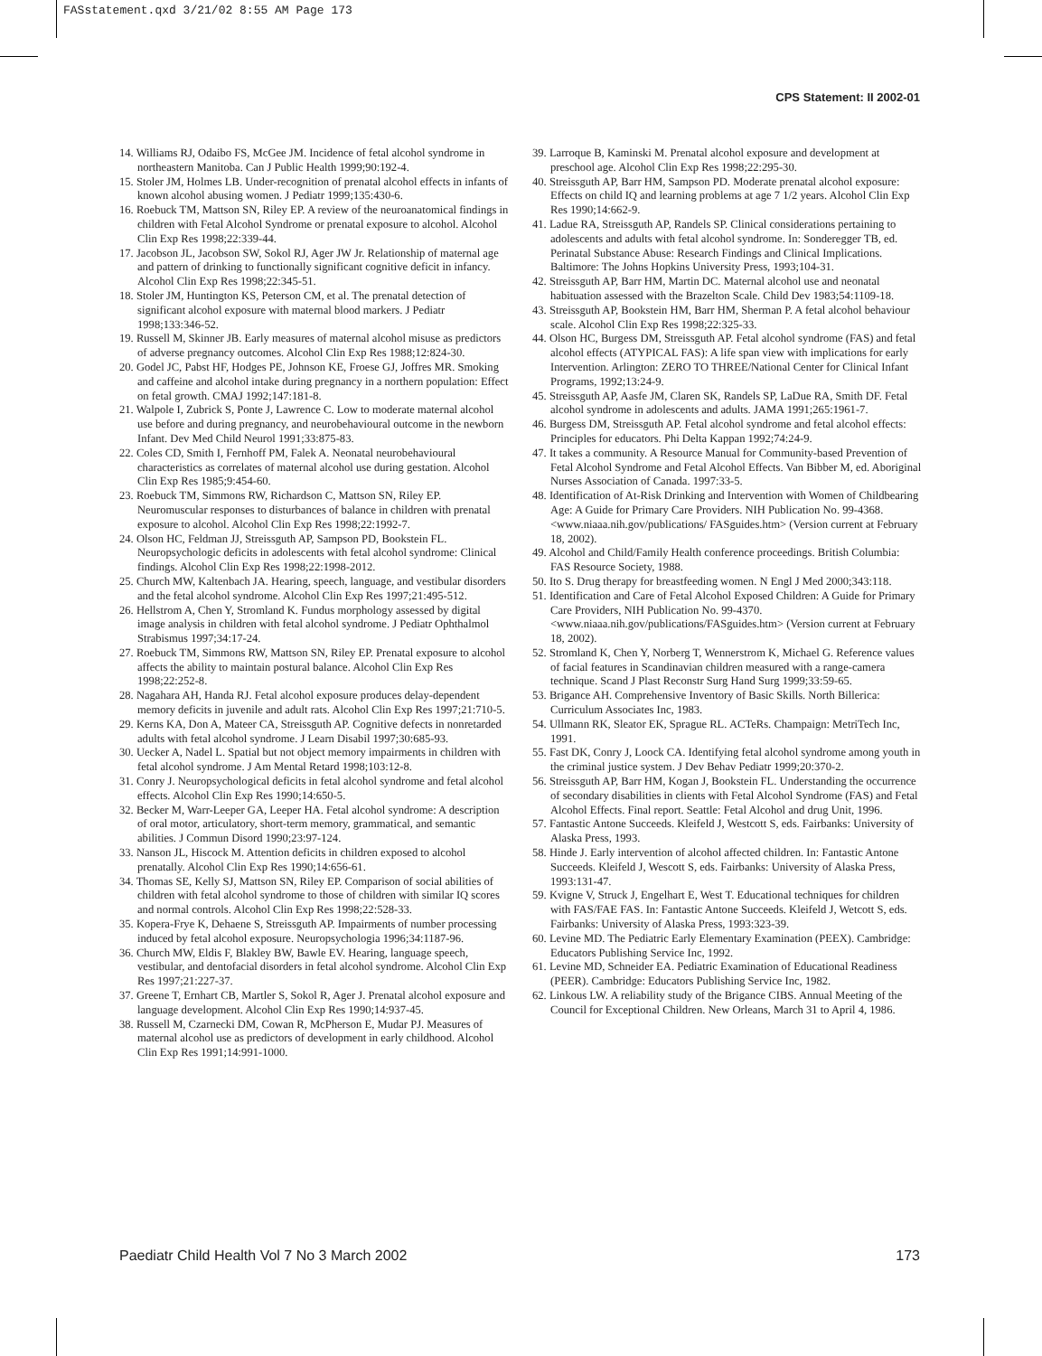FASstatement.qxd 3/21/02 8:55 AM Page 173
CPS Statement: II 2002-01
14. Williams RJ, Odaibo FS, McGee JM. Incidence of fetal alcohol syndrome in northeastern Manitoba. Can J Public Health 1999;90:192-4.
15. Stoler JM, Holmes LB. Under-recognition of prenatal alcohol effects in infants of known alcohol abusing women. J Pediatr 1999;135:430-6.
16. Roebuck TM, Mattson SN, Riley EP. A review of the neuroanatomical findings in children with Fetal Alcohol Syndrome or prenatal exposure to alcohol. Alcohol Clin Exp Res 1998;22:339-44.
17. Jacobson JL, Jacobson SW, Sokol RJ, Ager JW Jr. Relationship of maternal age and pattern of drinking to functionally significant cognitive deficit in infancy. Alcohol Clin Exp Res 1998;22:345-51.
18. Stoler JM, Huntington KS, Peterson CM, et al. The prenatal detection of significant alcohol exposure with maternal blood markers. J Pediatr 1998;133:346-52.
19. Russell M, Skinner JB. Early measures of maternal alcohol misuse as predictors of adverse pregnancy outcomes. Alcohol Clin Exp Res 1988;12:824-30.
20. Godel JC, Pabst HF, Hodges PE, Johnson KE, Froese GJ, Joffres MR. Smoking and caffeine and alcohol intake during pregnancy in a northern population: Effect on fetal growth. CMAJ 1992;147:181-8.
21. Walpole I, Zubrick S, Ponte J, Lawrence C. Low to moderate maternal alcohol use before and during pregnancy, and neurobehavioural outcome in the newborn Infant. Dev Med Child Neurol 1991;33:875-83.
22. Coles CD, Smith I, Fernhoff PM, Falek A. Neonatal neurobehavioural characteristics as correlates of maternal alcohol use during gestation. Alcohol Clin Exp Res 1985;9:454-60.
23. Roebuck TM, Simmons RW, Richardson C, Mattson SN, Riley EP. Neuromuscular responses to disturbances of balance in children with prenatal exposure to alcohol. Alcohol Clin Exp Res 1998;22:1992-7.
24. Olson HC, Feldman JJ, Streissguth AP, Sampson PD, Bookstein FL. Neuropsychologic deficits in adolescents with fetal alcohol syndrome: Clinical findings. Alcohol Clin Exp Res 1998;22:1998-2012.
25. Church MW, Kaltenbach JA. Hearing, speech, language, and vestibular disorders and the fetal alcohol syndrome. Alcohol Clin Exp Res 1997;21:495-512.
26. Hellstrom A, Chen Y, Stromland K. Fundus morphology assessed by digital image analysis in children with fetal alcohol syndrome. J Pediatr Ophthalmol Strabismus 1997;34:17-24.
27. Roebuck TM, Simmons RW, Mattson SN, Riley EP. Prenatal exposure to alcohol affects the ability to maintain postural balance. Alcohol Clin Exp Res 1998;22:252-8.
28. Nagahara AH, Handa RJ. Fetal alcohol exposure produces delay-dependent memory deficits in juvenile and adult rats. Alcohol Clin Exp Res 1997;21:710-5.
29. Kerns KA, Don A, Mateer CA, Streissguth AP. Cognitive defects in nonretarded adults with fetal alcohol syndrome. J Learn Disabil 1997;30:685-93.
30. Uecker A, Nadel L. Spatial but not object memory impairments in children with fetal alcohol syndrome. J Am Mental Retard 1998;103:12-8.
31. Conry J. Neuropsychological deficits in fetal alcohol syndrome and fetal alcohol effects. Alcohol Clin Exp Res 1990;14:650-5.
32. Becker M, Warr-Leeper GA, Leeper HA. Fetal alcohol syndrome: A description of oral motor, articulatory, short-term memory, grammatical, and semantic abilities. J Commun Disord 1990;23:97-124.
33. Nanson JL, Hiscock M. Attention deficits in children exposed to alcohol prenatally. Alcohol Clin Exp Res 1990;14:656-61.
34. Thomas SE, Kelly SJ, Mattson SN, Riley EP. Comparison of social abilities of children with fetal alcohol syndrome to those of children with similar IQ scores and normal controls. Alcohol Clin Exp Res 1998;22:528-33.
35. Kopera-Frye K, Dehaene S, Streissguth AP. Impairments of number processing induced by fetal alcohol exposure. Neuropsychologia 1996;34:1187-96.
36. Church MW, Eldis F, Blakley BW, Bawle EV. Hearing, language speech, vestibular, and dentofacial disorders in fetal alcohol syndrome. Alcohol Clin Exp Res 1997;21:227-37.
37. Greene T, Ernhart CB, Martler S, Sokol R, Ager J. Prenatal alcohol exposure and language development. Alcohol Clin Exp Res 1990;14:937-45.
38. Russell M, Czarnecki DM, Cowan R, McPherson E, Mudar PJ. Measures of maternal alcohol use as predictors of development in early childhood. Alcohol Clin Exp Res 1991;14:991-1000.
39. Larroque B, Kaminski M. Prenatal alcohol exposure and development at preschool age. Alcohol Clin Exp Res 1998;22:295-30.
40. Streissguth AP, Barr HM, Sampson PD. Moderate prenatal alcohol exposure: Effects on child IQ and learning problems at age 7 1/2 years. Alcohol Clin Exp Res 1990;14:662-9.
41. Ladue RA, Streissguth AP, Randels SP. Clinical considerations pertaining to adolescents and adults with fetal alcohol syndrome. In: Sonderegger TB, ed. Perinatal Substance Abuse: Research Findings and Clinical Implications. Baltimore: The Johns Hopkins University Press, 1993;104-31.
42. Streissguth AP, Barr HM, Martin DC. Maternal alcohol use and neonatal habituation assessed with the Brazelton Scale. Child Dev 1983;54:1109-18.
43. Streissguth AP, Bookstein HM, Barr HM, Sherman P. A fetal alcohol behaviour scale. Alcohol Clin Exp Res 1998;22:325-33.
44. Olson HC, Burgess DM, Streissguth AP. Fetal alcohol syndrome (FAS) and fetal alcohol effects (ATYPICAL FAS): A life span view with implications for early Intervention. Arlington: ZERO TO THREE/National Center for Clinical Infant Programs, 1992;13:24-9.
45. Streissguth AP, Aasfe JM, Claren SK, Randels SP, LaDue RA, Smith DF. Fetal alcohol syndrome in adolescents and adults. JAMA 1991;265:1961-7.
46. Burgess DM, Streissguth AP. Fetal alcohol syndrome and fetal alcohol effects: Principles for educators. Phi Delta Kappan 1992;74:24-9.
47. It takes a community. A Resource Manual for Community-based Prevention of Fetal Alcohol Syndrome and Fetal Alcohol Effects. Van Bibber M, ed. Aboriginal Nurses Association of Canada. 1997:33-5.
48. Identification of At-Risk Drinking and Intervention with Women of Childbearing Age: A Guide for Primary Care Providers. NIH Publication No. 99-4368. <www.niaaa.nih.gov/publications/ FASguides.htm> (Version current at February 18, 2002).
49. Alcohol and Child/Family Health conference proceedings. British Columbia: FAS Resource Society, 1988.
50. Ito S. Drug therapy for breastfeeding women. N Engl J Med 2000;343:118.
51. Identification and Care of Fetal Alcohol Exposed Children: A Guide for Primary Care Providers, NIH Publication No. 99-4370. <www.niaaa.nih.gov/publications/FASguides.htm> (Version current at February 18, 2002).
52. Stromland K, Chen Y, Norberg T, Wennerstrom K, Michael G. Reference values of facial features in Scandinavian children measured with a range-camera technique. Scand J Plast Reconstr Surg Hand Surg 1999;33:59-65.
53. Brigance AH. Comprehensive Inventory of Basic Skills. North Billerica: Curriculum Associates Inc, 1983.
54. Ullmann RK, Sleator EK, Sprague RL. ACTeRs. Champaign: MetriTech Inc, 1991.
55. Fast DK, Conry J, Loock CA. Identifying fetal alcohol syndrome among youth in the criminal justice system. J Dev Behav Pediatr 1999;20:370-2.
56. Streissguth AP, Barr HM, Kogan J, Bookstein FL. Understanding the occurrence of secondary disabilities in clients with Fetal Alcohol Syndrome (FAS) and Fetal Alcohol Effects. Final report. Seattle: Fetal Alcohol and drug Unit, 1996.
57. Fantastic Antone Succeeds. Kleifeld J, Westcott S, eds. Fairbanks: University of Alaska Press, 1993.
58. Hinde J. Early intervention of alcohol affected children. In: Fantastic Antone Succeeds. Kleifeld J, Wescott S, eds. Fairbanks: University of Alaska Press, 1993:131-47.
59. Kvigne V, Struck J, Engelhart E, West T. Educational techniques for children with FAS/FAE FAS. In: Fantastic Antone Succeeds. Kleifeld J, Wetcott S, eds. Fairbanks: University of Alaska Press, 1993:323-39.
60. Levine MD. The Pediatric Early Elementary Examination (PEEX). Cambridge: Educators Publishing Service Inc, 1992.
61. Levine MD, Schneider EA. Pediatric Examination of Educational Readiness (PEER). Cambridge: Educators Publishing Service Inc, 1982.
62. Linkous LW. A reliability study of the Brigance CIBS. Annual Meeting of the Council for Exceptional Children. New Orleans, March 31 to April 4, 1986.
Paediatr Child Health Vol 7 No 3 March 2002 173